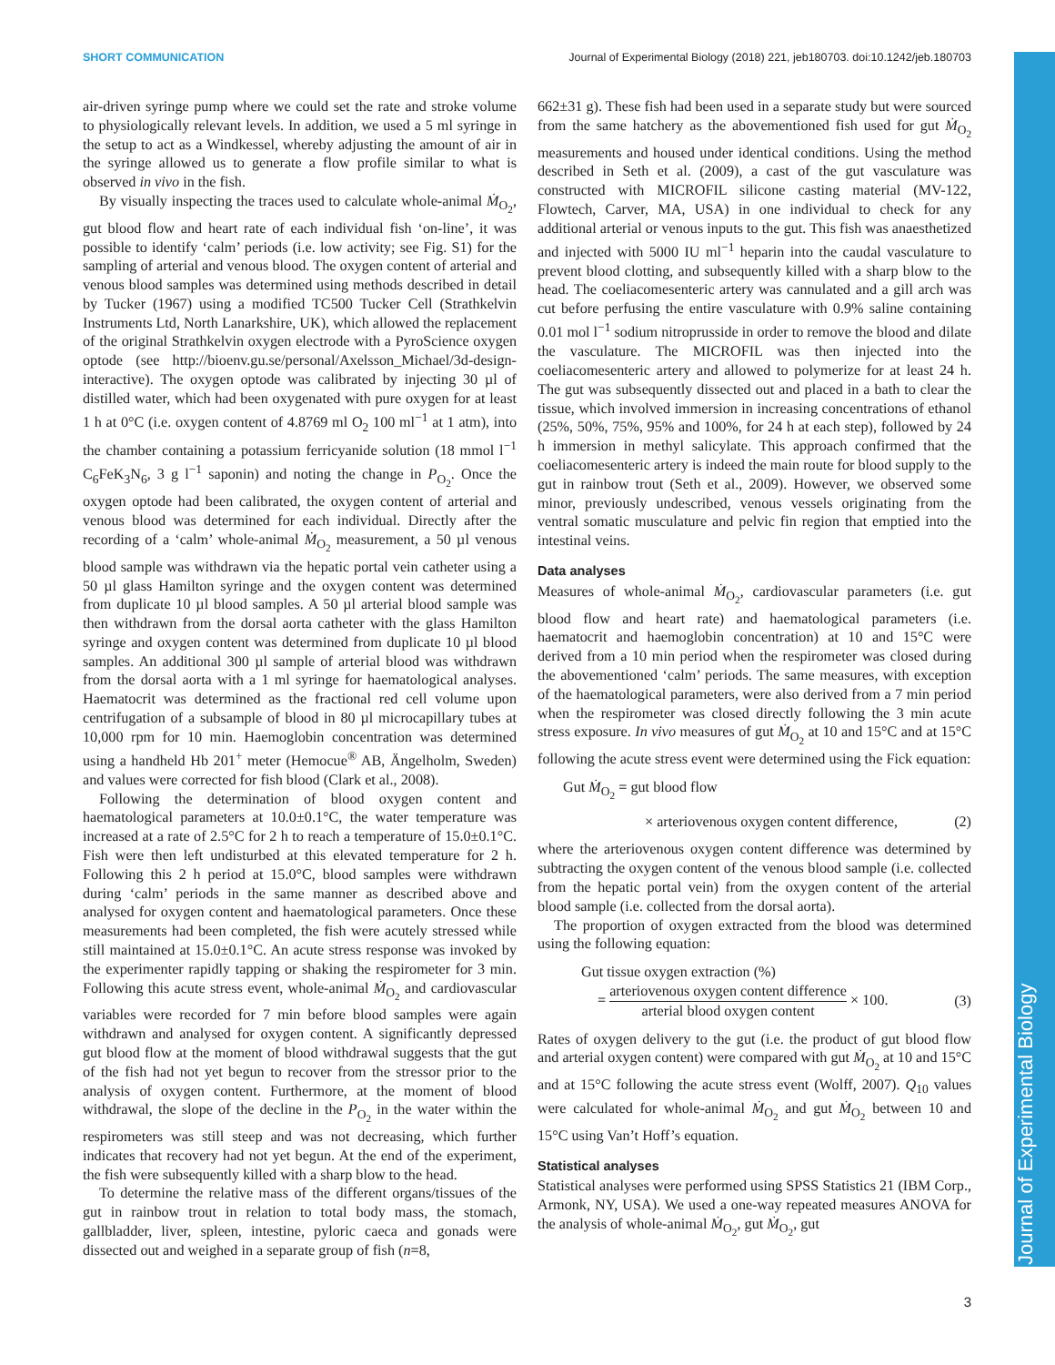SHORT COMMUNICATION Journal of Experimental Biology (2018) 221, jeb180703. doi:10.1242/jeb.180703
Journal of Experimental Biology
air-driven syringe pump where we could set the rate and stroke volume to physiologically relevant levels. In addition, we used a 5 ml syringe in the setup to act as a Windkessel, whereby adjusting the amount of air in the syringe allowed us to generate a flow profile similar to what is observed in vivo in the fish.
By visually inspecting the traces used to calculate whole-animal Ṁ<sub>O<sub>2</sub></sub>, gut blood flow and heart rate of each individual fish ‘on-line’, it was possible to identify ‘calm’ periods (i.e. low activity; see Fig. S1) for the sampling of arterial and venous blood. The oxygen content of arterial and venous blood samples was determined using methods described in detail by Tucker (1967) using a modified TC500 Tucker Cell (Strathkelvin Instruments Ltd, North Lanarkshire, UK), which allowed the replacement of the original Strathkelvin oxygen electrode with a PyroScience oxygen optode (see http://bioenv.gu.se/personal/Axelsson_Michael/3d-design-interactive). The oxygen optode was calibrated by injecting 30 µl of distilled water, which had been oxygenated with pure oxygen for at least 1 h at 0°C (i.e. oxygen content of 4.8769 ml O<sub>2</sub> 100 ml<sup>−1</sup> at 1 atm), into the chamber containing a potassium ferricyanide solution (18 mmol l<sup>−1</sup> C<sub>6</sub>FeK<sub>3</sub>N<sub>6</sub>, 3 g l<sup>−1</sup> saponin) and noting the change in P<sub>O<sub>2</sub></sub>. Once the oxygen optode had been calibrated, the oxygen content of arterial and venous blood was determined for each individual. Directly after the recording of a ‘calm’ whole-animal Ṁ<sub>O<sub>2</sub></sub> measurement, a 50 µl venous blood sample was withdrawn via the hepatic portal vein catheter using a 50 µl glass Hamilton syringe and the oxygen content was determined from duplicate 10 µl blood samples. A 50 µl arterial blood sample was then withdrawn from the dorsal aorta catheter with the glass Hamilton syringe and oxygen content was determined from duplicate 10 µl blood samples. An additional 300 µl sample of arterial blood was withdrawn from the dorsal aorta with a 1 ml syringe for haematological analyses. Haematocrit was determined as the fractional red cell volume upon centrifugation of a subsample of blood in 80 µl microcapillary tubes at 10,000 rpm for 10 min. Haemoglobin concentration was determined using a handheld Hb 201<sup>+</sup> meter (Hemocue<sup>®</sup> AB, Ängelholm, Sweden) and values were corrected for fish blood (Clark et al., 2008).
Following the determination of blood oxygen content and haematological parameters at 10.0±0.1°C, the water temperature was increased at a rate of 2.5°C for 2 h to reach a temperature of 15.0±0.1°C. Fish were then left undisturbed at this elevated temperature for 2 h. Following this 2 h period at 15.0°C, blood samples were withdrawn during ‘calm’ periods in the same manner as described above and analysed for oxygen content and haematological parameters. Once these measurements had been completed, the fish were acutely stressed while still maintained at 15.0±0.1°C. An acute stress response was invoked by the experimenter rapidly tapping or shaking the respirometer for 3 min. Following this acute stress event, whole-animal Ṁ<sub>O<sub>2</sub></sub> and cardiovascular variables were recorded for 7 min before blood samples were again withdrawn and analysed for oxygen content. A significantly depressed gut blood flow at the moment of blood withdrawal suggests that the gut of the fish had not yet begun to recover from the stressor prior to the analysis of oxygen content. Furthermore, at the moment of blood withdrawal, the slope of the decline in the P<sub>O<sub>2</sub></sub> in the water within the respirometers was still steep and was not decreasing, which further indicates that recovery had not yet begun. At the end of the experiment, the fish were subsequently killed with a sharp blow to the head.
To determine the relative mass of the different organs/tissues of the gut in rainbow trout in relation to total body mass, the stomach, gallbladder, liver, spleen, intestine, pyloric caeca and gonads were dissected out and weighed in a separate group of fish (n=8,
662±31 g). These fish had been used in a separate study but were sourced from the same hatchery as the abovementioned fish used for gut Ṁ<sub>O<sub>2</sub></sub> measurements and housed under identical conditions. Using the method described in Seth et al. (2009), a cast of the gut vasculature was constructed with MICROFIL silicone casting material (MV-122, Flowtech, Carver, MA, USA) in one individual to check for any additional arterial or venous inputs to the gut. This fish was anaesthetized and injected with 5000 IU ml<sup>−1</sup> heparin into the caudal vasculature to prevent blood clotting, and subsequently killed with a sharp blow to the head. The coeliacomesenteric artery was cannulated and a gill arch was cut before perfusing the entire vasculature with 0.9% saline containing 0.01 mol l<sup>−1</sup> sodium nitroprusside in order to remove the blood and dilate the vasculature. The MICROFIL was then injected into the coeliacomesenteric artery and allowed to polymerize for at least 24 h. The gut was subsequently dissected out and placed in a bath to clear the tissue, which involved immersion in increasing concentrations of ethanol (25%, 50%, 75%, 95% and 100%, for 24 h at each step), followed by 24 h immersion in methyl salicylate. This approach confirmed that the coeliacomesenteric artery is indeed the main route for blood supply to the gut in rainbow trout (Seth et al., 2009). However, we observed some minor, previously undescribed, venous vessels originating from the ventral somatic musculature and pelvic fin region that emptied into the intestinal veins.
Data analyses
Measures of whole-animal Ṁ<sub>O<sub>2</sub></sub>, cardiovascular parameters (i.e. gut blood flow and heart rate) and haematological parameters (i.e. haematocrit and haemoglobin concentration) at 10 and 15°C were derived from a 10 min period when the respirometer was closed during the abovementioned ‘calm’ periods. The same measures, with exception of the haematological parameters, were also derived from a 7 min period when the respirometer was closed directly following the 3 min acute stress exposure. In vivo measures of gut Ṁ<sub>O<sub>2</sub></sub> at 10 and 15°C and at 15°C following the acute stress event were determined using the Fick equation:
Gut Ṁ<sub>O<sub>2</sub></sub> = gut blood flow
× arteriovenous oxygen content difference, (2)
where the arteriovenous oxygen content difference was determined by subtracting the oxygen content of the venous blood sample (i.e. collected from the hepatic portal vein) from the oxygen content of the arterial blood sample (i.e. collected from the dorsal aorta).
The proportion of oxygen extracted from the blood was determined using the following equation:
Gut tissue oxygen extraction (%)
= arteriovenous oxygen content difference arterial blood oxygen content × 100. (3)
Rates of oxygen delivery to the gut (i.e. the product of gut blood flow and arterial oxygen content) were compared with gut Ṁ<sub>O<sub>2</sub></sub> at 10 and 15°C and at 15°C following the acute stress event (Wolff, 2007). Q<sub>10</sub> values were calculated for whole-animal Ṁ<sub>O<sub>2</sub></sub> and gut Ṁ<sub>O<sub>2</sub></sub> between 10 and 15°C using Van’t Hoff’s equation.
Statistical analyses
Statistical analyses were performed using SPSS Statistics 21 (IBM Corp., Armonk, NY, USA). We used a one-way repeated measures ANOVA for the analysis of whole-animal Ṁ<sub>O<sub>2</sub></sub>, gut Ṁ<sub>O<sub>2</sub></sub>, gut
3